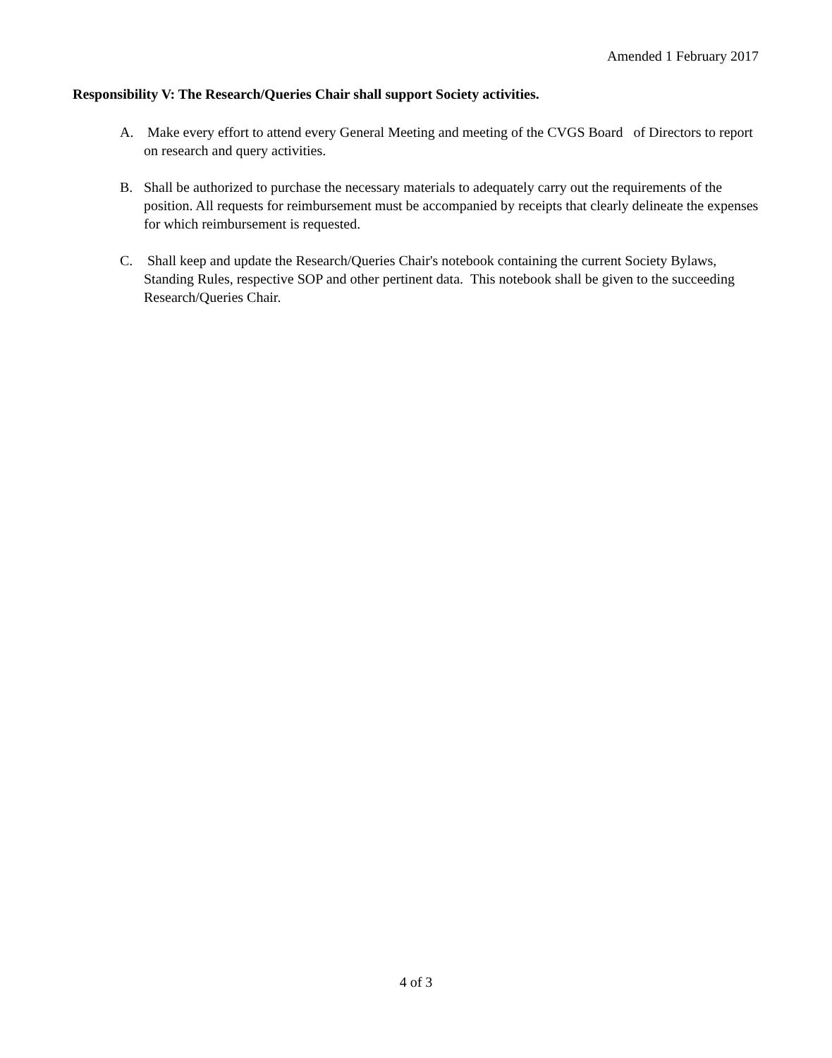Amended 1 February 2017
Responsibility V: The Research/Queries Chair shall support Society activities.
A. Make every effort to attend every General Meeting and meeting of the CVGS Board of Directors to report on research and query activities.
B. Shall be authorized to purchase the necessary materials to adequately carry out the requirements of the position. All requests for reimbursement must be accompanied by receipts that clearly delineate the expenses for which reimbursement is requested.
C. Shall keep and update the Research/Queries Chair's notebook containing the current Society Bylaws, Standing Rules, respective SOP and other pertinent data. This notebook shall be given to the succeeding Research/Queries Chair.
4 of 3